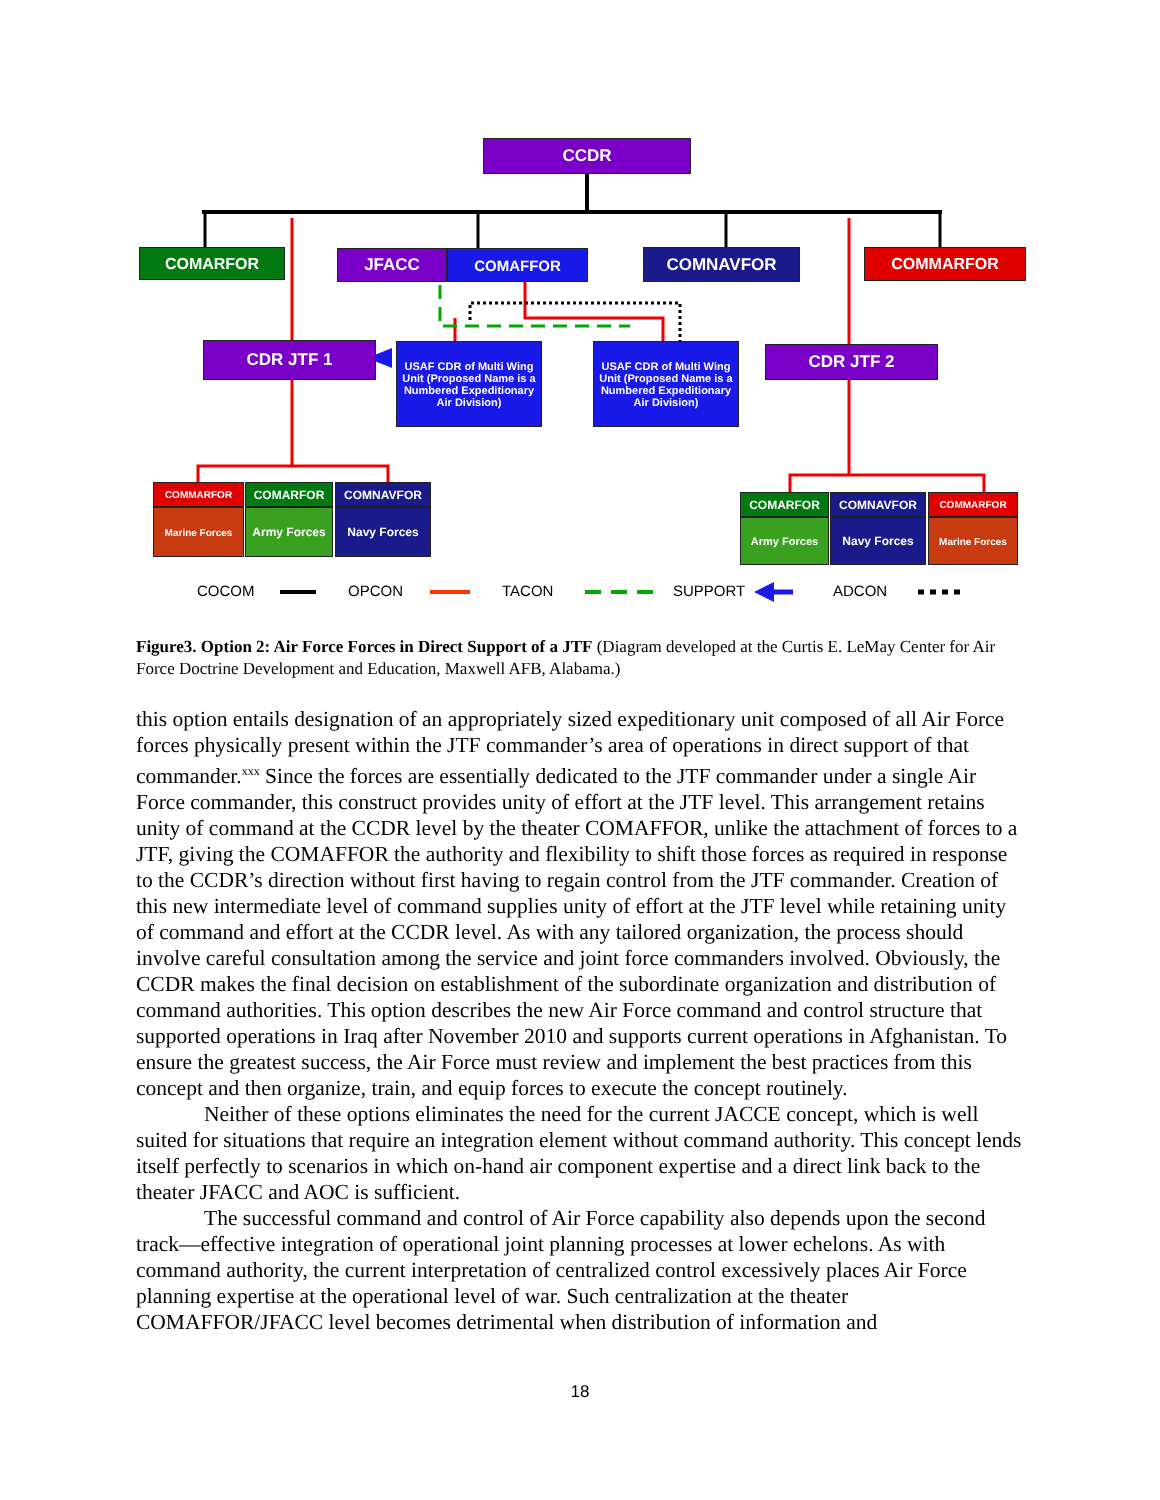CCDR
COMARFOR JFACC COMAFFOR COMNAVFOR COMMARFOR
CDR JTF 1
USAF CDR of Multi Wing Unit (Proposed Name is a Numbered Expeditionary Air Division)
USAF CDR of Multi Wing Unit (Proposed Name is a Numbered Expeditionary Air Division)
CDR JTF 2
COMMARFOR
Marine Forces
COMARFOR
Army Forces
COMNAVFOR
Navy Forces
COMARFOR
Army Forces
COMNAVFOR
Navy Forces
COMMARFOR
Marine Forces
COCOM OPCON TACON SUPPORT ADCON
Figure3. Option 2: Air Force Forces in Direct Support of a JTF (Diagram developed at the Curtis E. LeMay Center for Air Force Doctrine Development and Education, Maxwell AFB, Alabama.)
this option entails designation of an appropriately sized expeditionary unit composed of all Air Force forces physically present within the JTF commander’s area of operations in direct support of that commander.<sup>xxx</sup> Since the forces are essentially dedicated to the JTF commander under a single Air Force commander, this construct provides unity of effort at the JTF level. This arrangement retains unity of command at the CCDR level by the theater COMAFFOR, unlike the attachment of forces to a JTF, giving the COMAFFOR the authority and flexibility to shift those forces as required in response to the CCDR’s direction without first having to regain control from the JTF commander. Creation of this new intermediate level of command supplies unity of effort at the JTF level while retaining unity of command and effort at the CCDR level. As with any tailored organization, the process should involve careful consultation among the service and joint force commanders involved. Obviously, the CCDR makes the final decision on establishment of the subordinate organization and distribution of command authorities. This option describes the new Air Force command and control structure that supported operations in Iraq after November 2010 and supports current operations in Afghanistan. To ensure the greatest success, the Air Force must review and implement the best practices from this concept and then organize, train, and equip forces to execute the concept routinely.
Neither of these options eliminates the need for the current JACCE concept, which is well suited for situations that require an integration element without command authority. This concept lends itself perfectly to scenarios in which on-hand air component expertise and a direct link back to the theater JFACC and AOC is sufficient.
The successful command and control of Air Force capability also depends upon the second track—effective integration of operational joint planning processes at lower echelons. As with command authority, the current interpretation of centralized control excessively places Air Force planning expertise at the operational level of war. Such centralization at the theater COMAFFOR/JFACC level becomes detrimental when distribution of information and
18